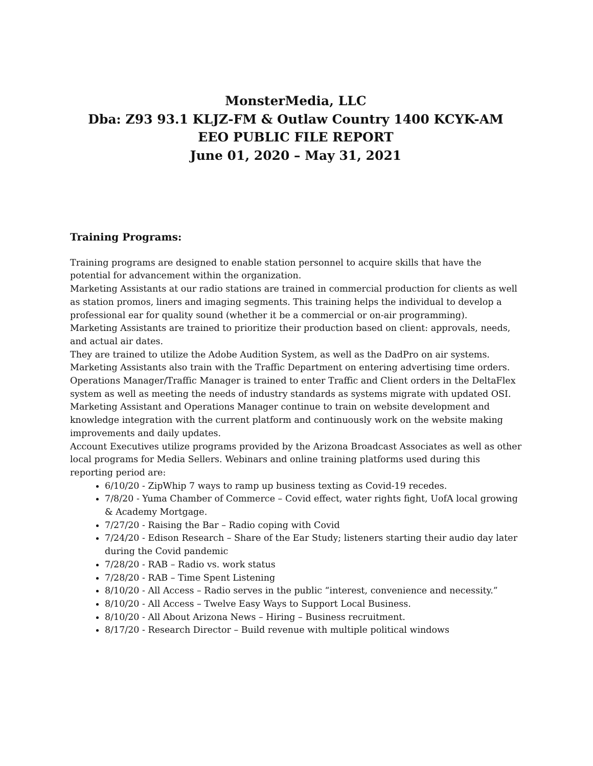MonsterMedia, LLC
Dba: Z93 93.1 KLJZ-FM & Outlaw Country 1400 KCYK-AM
EEO PUBLIC FILE REPORT
June 01, 2020 – May 31, 2021
Training Programs:
Training programs are designed to enable station personnel to acquire skills that have the potential for advancement within the organization.
Marketing Assistants at our radio stations are trained in commercial production for clients as well as station promos, liners and imaging segments. This training helps the individual to develop a professional ear for quality sound (whether it be a commercial or on-air programming).
Marketing Assistants are trained to prioritize their production based on client: approvals, needs, and actual air dates.
They are trained to utilize the Adobe Audition System, as well as the DadPro on air systems. Marketing Assistants also train with the Traffic Department on entering advertising time orders.
Operations Manager/Traffic Manager is trained to enter Traffic and Client orders in the DeltaFlex system as well as meeting the needs of industry standards as systems migrate with updated OSI.
Marketing Assistant and Operations Manager continue to train on website development and knowledge integration with the current platform and continuously work on the website making improvements and daily updates.
Account Executives utilize programs provided by the Arizona Broadcast Associates as well as other local programs for Media Sellers. Webinars and online training platforms used during this reporting period are:
6/10/20 - ZipWhip 7 ways to ramp up business texting as Covid-19 recedes.
7/8/20 - Yuma Chamber of Commerce – Covid effect, water rights fight, UofA local growing & Academy Mortgage.
7/27/20 - Raising the Bar – Radio coping with Covid
7/24/20 - Edison Research – Share of the Ear Study; listeners starting their audio day later during the Covid pandemic
7/28/20 - RAB – Radio vs. work status
7/28/20 - RAB – Time Spent Listening
8/10/20 - All Access – Radio serves in the public “interest, convenience and necessity.”
8/10/20 - All Access – Twelve Easy Ways to Support Local Business.
8/10/20 - All About Arizona News – Hiring – Business recruitment.
8/17/20 - Research Director – Build revenue with multiple political windows